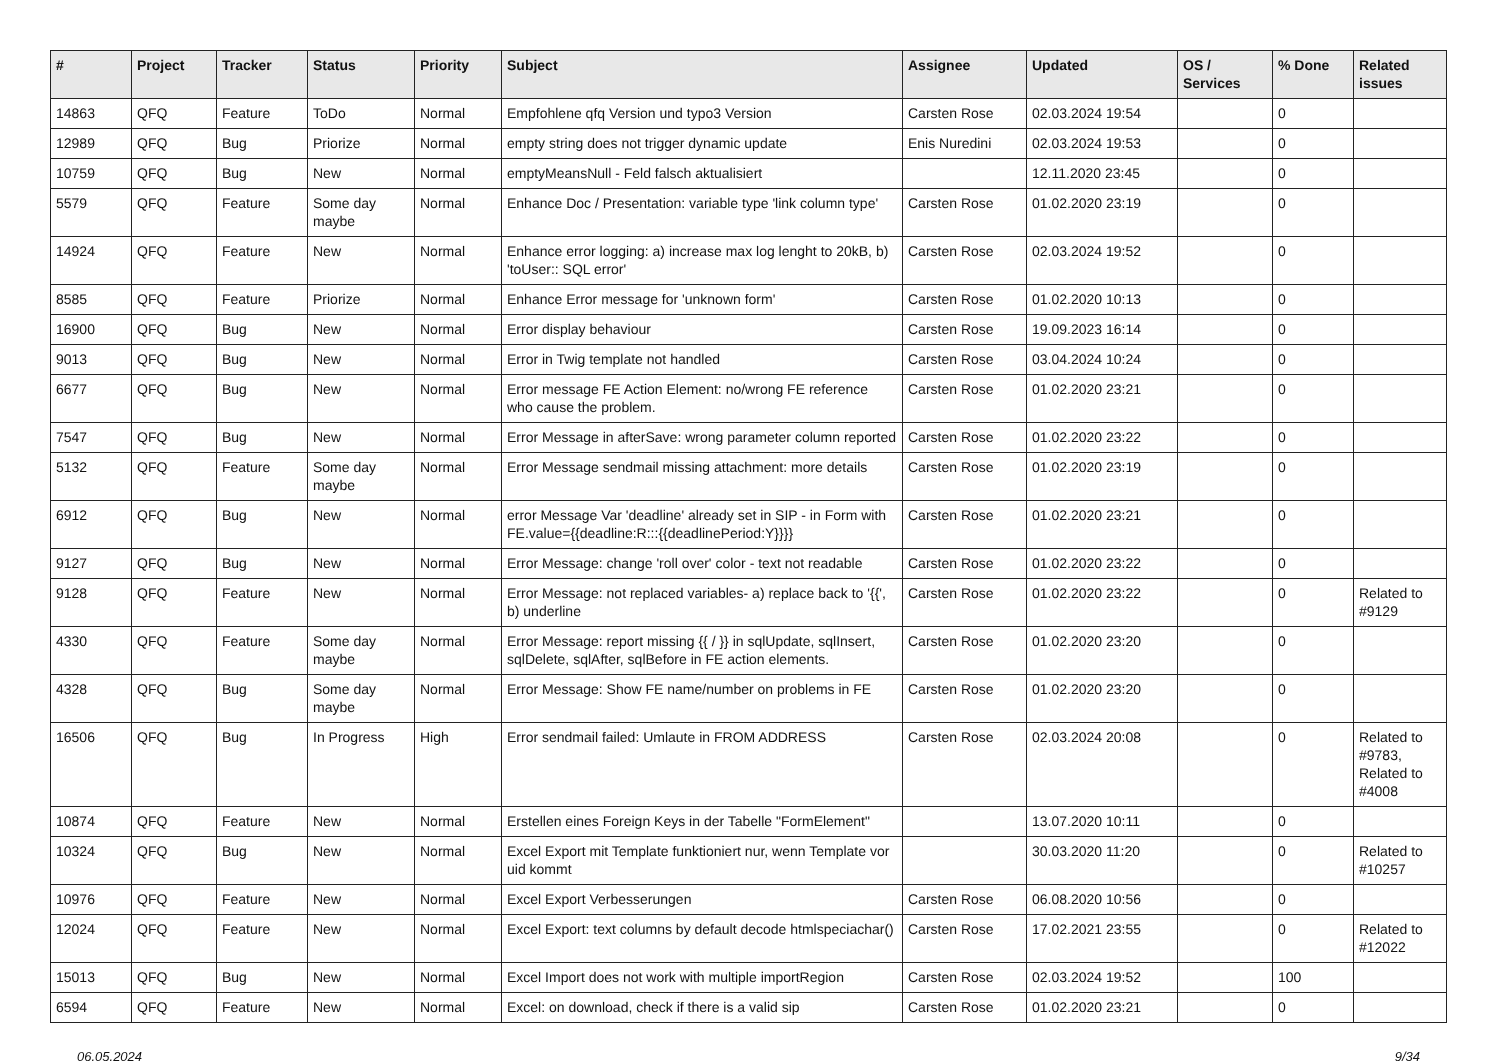| # | Project | Tracker | Status | Priority | Subject | Assignee | Updated | OS / Services | % Done | Related issues |
| --- | --- | --- | --- | --- | --- | --- | --- | --- | --- | --- |
| 14863 | QFQ | Feature | ToDo | Normal | Empfohlene qfq Version und typo3 Version | Carsten Rose | 02.03.2024 19:54 | | 0 | |
| 12989 | QFQ | Bug | Priorize | Normal | empty string does not trigger dynamic update | Enis Nuredini | 02.03.2024 19:53 | | 0 | |
| 10759 | QFQ | Bug | New | Normal | emptyMeansNull - Feld falsch aktualisiert | | 12.11.2020 23:45 | | 0 | |
| 5579 | QFQ | Feature | Some day maybe | Normal | Enhance Doc / Presentation: variable type 'link column type' | Carsten Rose | 01.02.2020 23:19 | | 0 | |
| 14924 | QFQ | Feature | New | Normal | Enhance error logging: a) increase max log lenght to 20kB, b) 'toUser:: SQL error' | Carsten Rose | 02.03.2024 19:52 | | 0 | |
| 8585 | QFQ | Feature | Priorize | Normal | Enhance Error message for 'unknown form' | Carsten Rose | 01.02.2020 10:13 | | 0 | |
| 16900 | QFQ | Bug | New | Normal | Error display behaviour | Carsten Rose | 19.09.2023 16:14 | | 0 | |
| 9013 | QFQ | Bug | New | Normal | Error in Twig template not handled | Carsten Rose | 03.04.2024 10:24 | | 0 | |
| 6677 | QFQ | Bug | New | Normal | Error message FE Action Element: no/wrong FE reference who cause the problem. | Carsten Rose | 01.02.2020 23:21 | | 0 | |
| 7547 | QFQ | Bug | New | Normal | Error Message in afterSave: wrong parameter column reported | Carsten Rose | 01.02.2020 23:22 | | 0 | |
| 5132 | QFQ | Feature | Some day maybe | Normal | Error Message sendmail missing attachment: more details | Carsten Rose | 01.02.2020 23:19 | | 0 | |
| 6912 | QFQ | Bug | New | Normal | error Message Var 'deadline' already set in SIP - in Form with FE.value={{deadline:R:::{{deadlinePeriod:Y}}}} | Carsten Rose | 01.02.2020 23:21 | | 0 | |
| 9127 | QFQ | Bug | New | Normal | Error Message: change 'roll over' color - text not readable | Carsten Rose | 01.02.2020 23:22 | | 0 | |
| 9128 | QFQ | Feature | New | Normal | Error Message: not replaced variables- a) replace back to '{{', b) underline | Carsten Rose | 01.02.2020 23:22 | | 0 | Related to #9129 |
| 4330 | QFQ | Feature | Some day maybe | Normal | Error Message: report missing {{ / }} in sqlUpdate, sqlInsert, sqlDelete, sqlAfter, sqlBefore in FE action elements. | Carsten Rose | 01.02.2020 23:20 | | 0 | |
| 4328 | QFQ | Bug | Some day maybe | Normal | Error Message: Show FE name/number on problems in FE | Carsten Rose | 01.02.2020 23:20 | | 0 | |
| 16506 | QFQ | Bug | In Progress | High | Error sendmail failed: Umlaute in FROM ADDRESS | Carsten Rose | 02.03.2024 20:08 | | 0 | Related to #9783, Related to #4008 |
| 10874 | QFQ | Feature | New | Normal | Erstellen eines Foreign Keys in der Tabelle "FormElement" | | 13.07.2020 10:11 | | 0 | |
| 10324 | QFQ | Bug | New | Normal | Excel Export mit Template funktioniert nur, wenn Template vor uid kommt | | 30.03.2020 11:20 | | 0 | Related to #10257 |
| 10976 | QFQ | Feature | New | Normal | Excel Export Verbesserungen | Carsten Rose | 06.08.2020 10:56 | | 0 | |
| 12024 | QFQ | Feature | New | Normal | Excel Export: text columns by default decode htmlspeciachar() | Carsten Rose | 17.02.2021 23:55 | | 0 | Related to #12022 |
| 15013 | QFQ | Bug | New | Normal | Excel Import does not work with multiple importRegion | Carsten Rose | 02.03.2024 19:52 | | 100 | |
| 6594 | QFQ | Feature | New | Normal | Excel: on download, check if there is a valid sip | Carsten Rose | 01.02.2020 23:21 | | 0 | |
06.05.2024 9/34